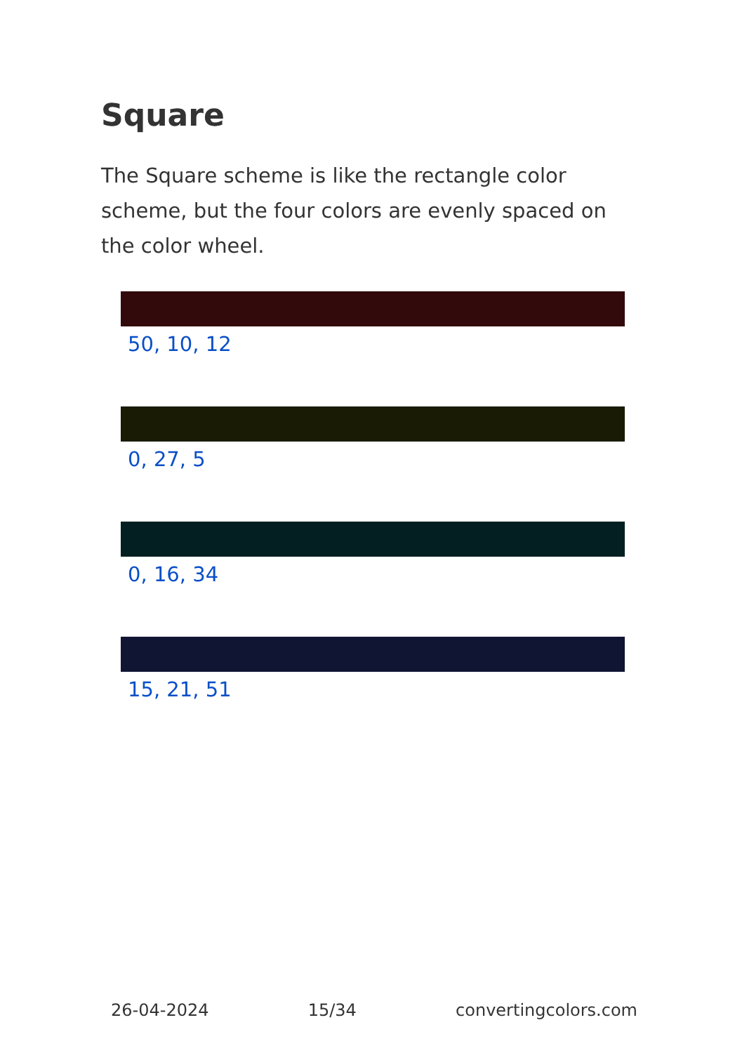Square
The Square scheme is like the rectangle color scheme, but the four colors are evenly spaced on the color wheel.
50, 10, 12
0, 27, 5
0, 16, 34
15, 21, 51
26-04-2024 15/34 convertingcolors.com